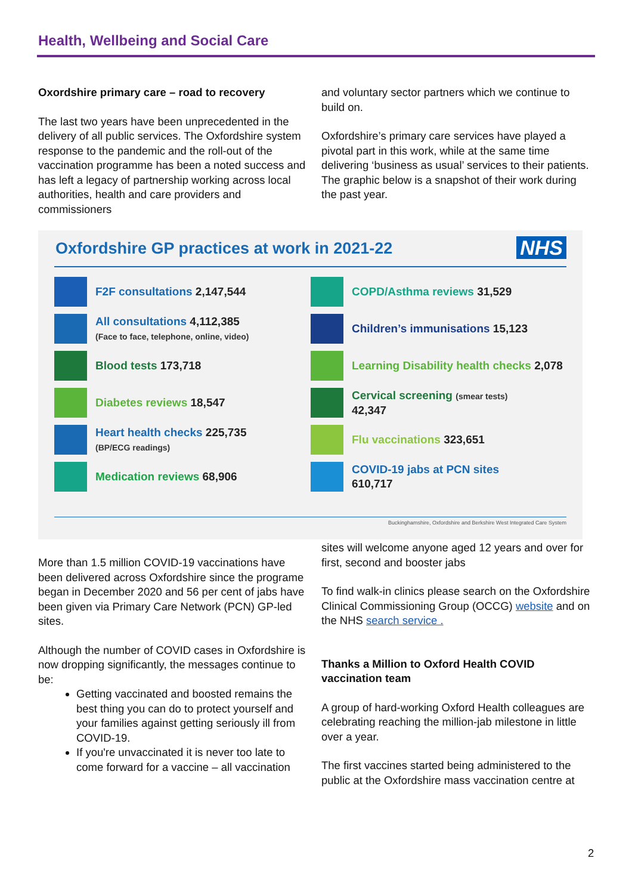Health, Wellbeing and Social Care
Oxordshire primary care – road to recovery
The last two years have been unprecedented in the delivery of all public services. The Oxfordshire system response to the pandemic and the roll-out of the vaccination programme has been a noted success and has left a legacy of partnership working across local authorities, health and care providers and commissioners
and voluntary sector partners which we continue to build on.
Oxfordshire’s primary care services have played a pivotal part in this work, while at the same time delivering ‘business as usual’ services to their patients. The graphic below is a snapshot of their work during the past year.
Oxfordshire GP practices at work in 2021-22
NHS
F2F consultations 2,147,544
All consultations 4,112,385
(Face to face, telephone, online, video)
Blood tests 173,718
Diabetes reviews 18,547
Heart health checks 225,735
(BP/ECG readings)
Medication reviews 68,906
COPD/Asthma reviews 31,529
Children’s immunisations 15,123
Learning Disability health checks 2,078
Cervical screening (smear tests)
42,347
Flu vaccinations 323,651
COVID-19 jabs at PCN sites
610,717
Buckinghamshire, Oxfordshire and Berkshire West Integrated Care System
More than 1.5 million COVID-19 vaccinations have been delivered across Oxfordshire since the programe began in December 2020 and 56 per cent of jabs have been given via Primary Care Network (PCN) GP-led sites.
Although the number of COVID cases in Oxfordshire is now dropping significantly, the messages continue to be:
Getting vaccinated and boosted remains the best thing you can do to protect yourself and your families against getting seriously ill from COVID-19.
If you're unvaccinated it is never too late to come forward for a vaccine – all vaccination
sites will welcome anyone aged 12 years and over for first, second and booster jabs
To find walk-in clinics please search on the Oxfordshire Clinical Commissioning Group (OCCG) website and on the NHS search service .
Thanks a Million to Oxford Health COVID vaccination team
A group of hard-working Oxford Health colleagues are celebrating reaching the million-jab milestone in little over a year.
The first vaccines started being administered to the public at the Oxfordshire mass vaccination centre at
2